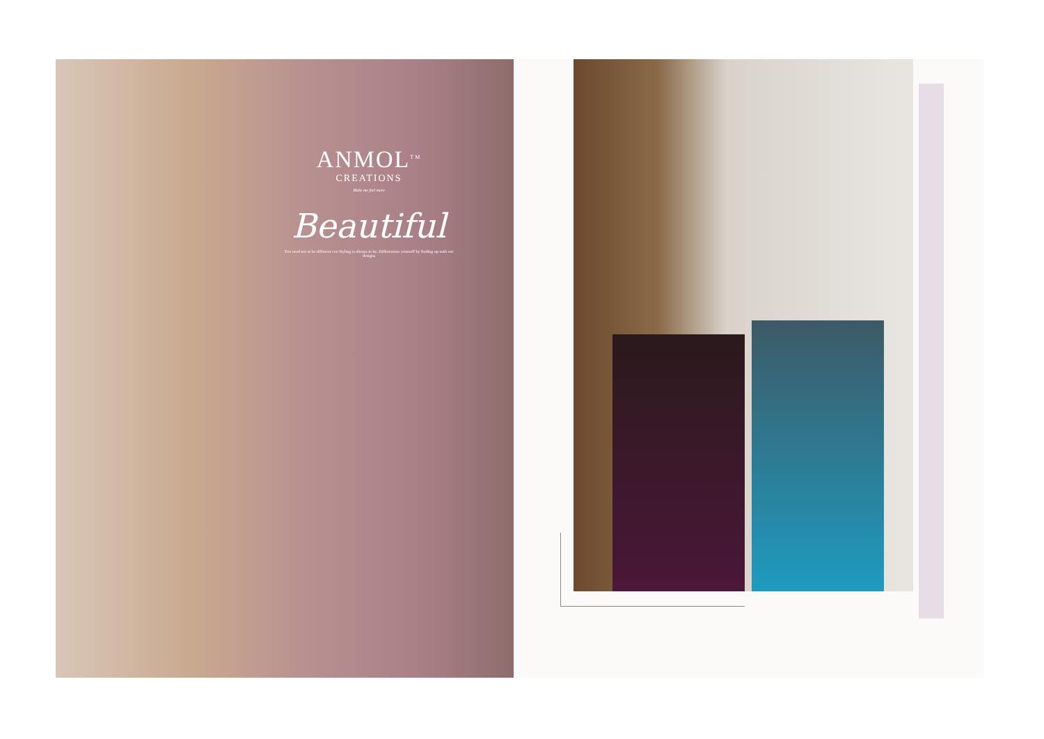ANMOL<sup>TM</sup>
CREATIONS
Make me feel more
Beautiful
You need not to be different coz Styling is always to be, Differentiate yourself by finding up with our designs